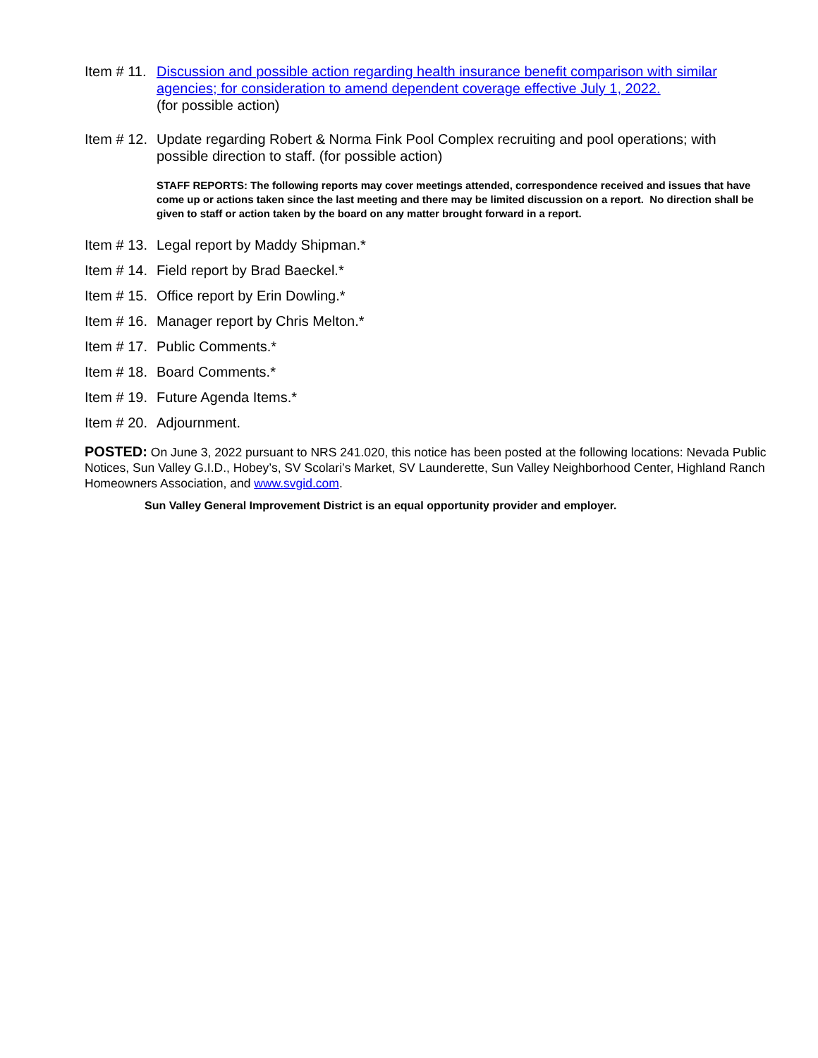Item # 11.
Discussion and possible action regarding health insurance benefit comparison with similar agencies; for consideration to amend dependent coverage effective July 1, 2022.
(for possible action)
Item # 12.
Update regarding Robert & Norma Fink Pool Complex recruiting and pool operations; with possible direction to staff. (for possible action)
STAFF REPORTS: The following reports may cover meetings attended, correspondence received and issues that have come up or actions taken since the last meeting and there may be limited discussion on a report. No direction shall be given to staff or action taken by the board on any matter brought forward in a report.
Item # 13.
Legal report by Maddy Shipman.*
Item # 14.
Field report by Brad Baeckel.*
Item # 15.
Office report by Erin Dowling.*
Item # 16.
Manager report by Chris Melton.*
Item # 17.
Public Comments.*
Item # 18.
Board Comments.*
Item # 19.
Future Agenda Items.*
Item # 20.
Adjournment.
POSTED: On June 3, 2022 pursuant to NRS 241.020, this notice has been posted at the following locations: Nevada Public Notices, Sun Valley G.I.D., Hobey’s, SV Scolari’s Market, SV Launderette, Sun Valley Neighborhood Center, Highland Ranch Homeowners Association, and www.svgid.com.
Sun Valley General Improvement District is an equal opportunity provider and employer.